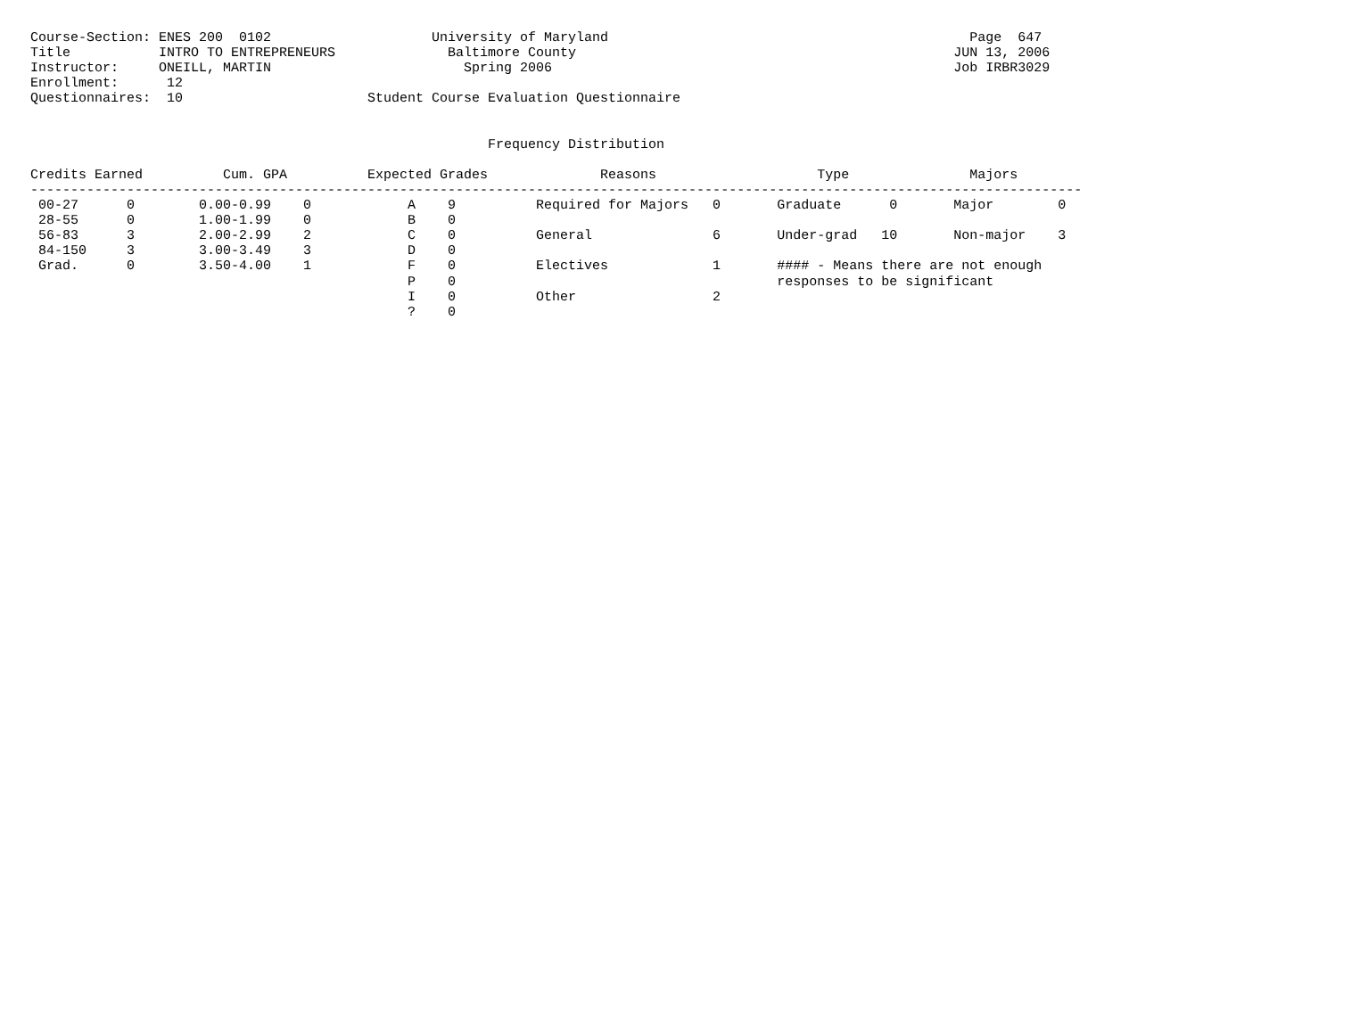Course-Section: ENES 200  0102                    University of Maryland                                             Page  647
Title           INTRO TO ENTREPRENEURS              Baltimore County                                               JUN 13, 2006
Instructor:     ONEILL, MARTIN                        Spring 2006                                                  Job IRBR3029
Enrollment:      12
Questionnaires:  10                       Student Course Evaluation Questionnaire


                                                         Frequency Distribution

Credits Earned          Cum. GPA          Expected Grades              Reasons                    Type               Majors
-----------------------------------------------------------------------------------------------------------------------------------
 00-27      0        0.00-0.99    0            A    9          Required for Majors   0       Graduate      0       Major        0
 28-55      0        1.00-1.99    0            B    0
 56-83      3        2.00-2.99    2            C    0          General               6       Under-grad   10       Non-major    3
 84-150     3        3.00-3.49    3            D    0
 Grad.      0        3.50-4.00    1            F    0          Electives             1       #### - Means there are not enough
                                               P    0                                        responses to be significant
                                               I    0          Other                 2
                                               ?    0